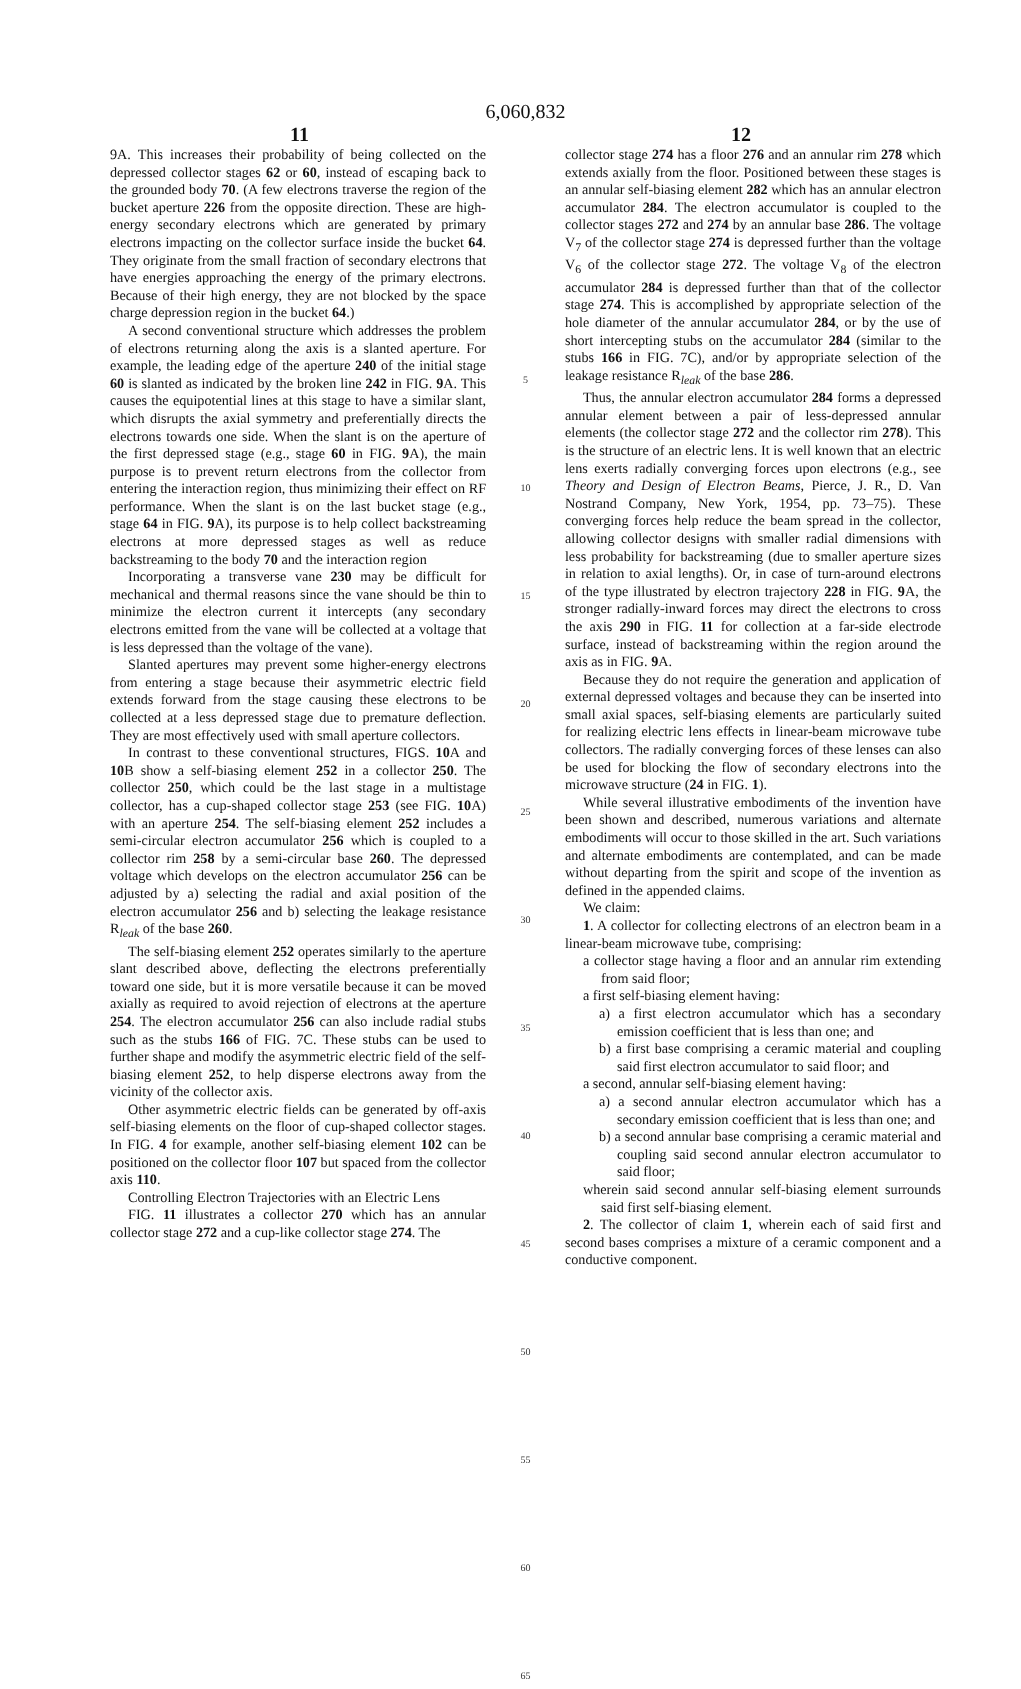6,060,832
11 12
9A. This increases their probability of being collected on the depressed collector stages 62 or 60, instead of escaping back to the grounded body 70. (A few electrons traverse the region of the bucket aperture 226 from the opposite direction. These are high-energy secondary electrons which are generated by primary electrons impacting on the collector surface inside the bucket 64. They originate from the small fraction of secondary electrons that have energies approaching the energy of the primary electrons. Because of their high energy, they are not blocked by the space charge depression region in the bucket 64.)
A second conventional structure which addresses the problem of electrons returning along the axis is a slanted aperture. For example, the leading edge of the aperture 240 of the initial stage 60 is slanted as indicated by the broken line 242 in FIG. 9 A. This causes the equipotential lines at this stage to have a similar slant, which disrupts the axial symmetry and preferentially directs the electrons towards one side. When the slant is on the aperture of the first depressed stage (e.g., stage 60 in FIG. 9 A), the main purpose is to prevent return electrons from the collector from entering the interaction region, thus minimizing their effect on RF performance. When the slant is on the last bucket stage (e.g., stage 64 in FIG. 9 A), its purpose is to help collect backstreaming electrons at more depressed stages as well as reduce backstreaming to the body 70 and the interaction region
Incorporating a transverse vane 230 may be difficult for mechanical and thermal reasons since the vane should be thin to minimize the electron current it intercepts (any secondary electrons emitted from the vane will be collected at a voltage that is less depressed than the voltage of the vane).
Slanted apertures may prevent some higher-energy electrons from entering a stage because their asymmetric electric field extends forward from the stage causing these electrons to be collected at a less depressed stage due to premature deflection. They are most effectively used with small aperture collectors.
In contrast to these conventional structures, FIGS. 10 A and 10 B show a self-biasing element 252 in a collector 250. The collector 250, which could be the last stage in a multistage collector, has a cup-shaped collector stage 253 (see FIG. 10 A) with an aperture 254. The self-biasing element 252 includes a semi-circular electron accumulator 256 which is coupled to a collector rim 258 by a semi-circular base 260. The depressed voltage which develops on the electron accumulator 256 can be adjusted by a) selecting the radial and axial position of the electron accumulator 256 and b) selecting the leakage resistance R<sub>leak</sub> of the base 260.
The self-biasing element 252 operates similarly to the aperture slant described above, deflecting the electrons preferentially toward one side, but it is more versatile because it can be moved axially as required to avoid rejection of electrons at the aperture 254. The electron accumulator 256 can also include radial stubs such as the stubs 166 of FIG. 7C. These stubs can be used to further shape and modify the asymmetric electric field of the self-biasing element 252, to help disperse electrons away from the vicinity of the collector axis.
Other asymmetric electric fields can be generated by off-axis self-biasing elements on the floor of cup-shaped collector stages. In FIG. 4 for example, another self-biasing element 102 can be positioned on the collector floor 107 but spaced from the collector axis 110.
Controlling Electron Trajectories with an Electric Lens
FIG. 11 illustrates a collector 270 which has an annular collector stage 272 and a cup-like collector stage 274. The
5
10
15
20
25
30
35
40
45
50
55
60
65
collector stage 274 has a floor 276 and an annular rim 278 which extends axially from the floor. Positioned between these stages is an annular self-biasing element 282 which has an annular electron accumulator 284. The electron accumulator is coupled to the collector stages 272 and 274 by an annular base 286. The voltage V<sub>7</sub> of the collector stage 274 is depressed further than the voltage V<sub>6</sub> of the collector stage 272. The voltage V<sub>8</sub> of the electron accumulator 284 is depressed further than that of the collector stage 274. This is accomplished by appropriate selection of the hole diameter of the annular accumulator 284, or by the use of short intercepting stubs on the accumulator 284 (similar to the stubs 166 in FIG. 7C), and/or by appropriate selection of the leakage resistance R<sub>leak</sub> of the base 286.
Thus, the annular electron accumulator 284 forms a depressed annular element between a pair of less-depressed annular elements (the collector stage 272 and the collector rim 278). This is the structure of an electric lens. It is well known that an electric lens exerts radially converging forces upon electrons (e.g., see Theory and Design of Electron Beams, Pierce, J. R., D. Van Nostrand Company, New York, 1954, pp. 73–75). These converging forces help reduce the beam spread in the collector, allowing collector designs with smaller radial dimensions with less probability for backstreaming (due to smaller aperture sizes in relation to axial lengths). Or, in case of turn-around electrons of the type illustrated by electron trajectory 228 in FIG. 9 A, the stronger radially-inward forces may direct the electrons to cross the axis 290 in FIG. 11 for collection at a far-side electrode surface, instead of backstreaming within the region around the axis as in FIG. 9 A.
Because they do not require the generation and application of external depressed voltages and because they can be inserted into small axial spaces, self-biasing elements are particularly suited for realizing electric lens effects in linear-beam microwave tube collectors. The radially converging forces of these lenses can also be used for blocking the flow of secondary electrons into the microwave structure (24 in FIG. 1).
While several illustrative embodiments of the invention have been shown and described, numerous variations and alternate embodiments will occur to those skilled in the art. Such variations and alternate embodiments are contemplated, and can be made without departing from the spirit and scope of the invention as defined in the appended claims.
We claim:
1. A collector for collecting electrons of an electron beam in a linear-beam microwave tube, comprising:
a collector stage having a floor and an annular rim extending from said floor;
a first self-biasing element having:
a) a first electron accumulator which has a secondary emission coefficient that is less than one; and
b) a first base comprising a ceramic material and coupling said first electron accumulator to said floor; and
a second, annular self-biasing element having:
a) a second annular electron accumulator which has a secondary emission coefficient that is less than one; and
b) a second annular base comprising a ceramic material and coupling said second annular electron accumulator to said floor;
wherein said second annular self-biasing element surrounds said first self-biasing element.
2. The collector of claim 1, wherein each of said first and second bases comprises a mixture of a ceramic component and a conductive component.